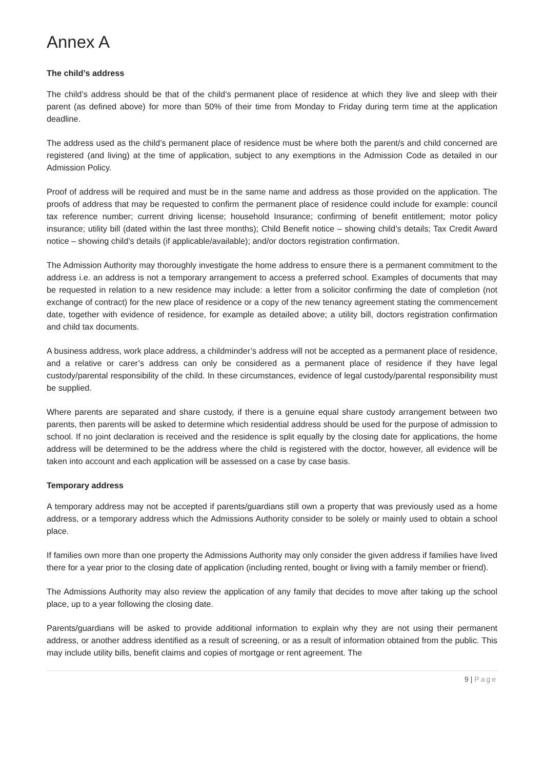Annex A
The child’s address
The child’s address should be that of the child’s permanent place of residence at which they live and sleep with their parent (as defined above) for more than 50% of their time from Monday to Friday during term time at the application deadline.
The address used as the child’s permanent place of residence must be where both the parent/s and child concerned are registered (and living) at the time of application, subject to any exemptions in the Admission Code as detailed in our Admission Policy.
Proof of address will be required and must be in the same name and address as those provided on the application. The proofs of address that may be requested to confirm the permanent place of residence could include for example: council tax reference number; current driving license; household Insurance; confirming of benefit entitlement; motor policy insurance; utility bill (dated within the last three months); Child Benefit notice – showing child’s details; Tax Credit Award notice – showing child’s details (if applicable/available); and/or doctors registration confirmation.
The Admission Authority may thoroughly investigate the home address to ensure there is a permanent commitment to the address i.e. an address is not a temporary arrangement to access a preferred school. Examples of documents that may be requested in relation to a new residence may include: a letter from a solicitor confirming the date of completion (not exchange of contract) for the new place of residence or a copy of the new tenancy agreement stating the commencement date, together with evidence of residence, for example as detailed above; a utility bill, doctors registration confirmation and child tax documents.
A business address, work place address, a childminder’s address will not be accepted as a permanent place of residence, and a relative or carer’s address can only be considered as a permanent place of residence if they have legal custody/parental responsibility of the child. In these circumstances, evidence of legal custody/parental responsibility must be supplied.
Where parents are separated and share custody, if there is a genuine equal share custody arrangement between two parents, then parents will be asked to determine which residential address should be used for the purpose of admission to school. If no joint declaration is received and the residence is split equally by the closing date for applications, the home address will be determined to be the address where the child is registered with the doctor, however, all evidence will be taken into account and each application will be assessed on a case by case basis.
Temporary address
A temporary address may not be accepted if parents/guardians still own a property that was previously used as a home address, or a temporary address which the Admissions Authority consider to be solely or mainly used to obtain a school place.
If families own more than one property the Admissions Authority may only consider the given address if families have lived there for a year prior to the closing date of application (including rented, bought or living with a family member or friend).
The Admissions Authority may also review the application of any family that decides to move after taking up the school place, up to a year following the closing date.
Parents/guardians will be asked to provide additional information to explain why they are not using their permanent address, or another address identified as a result of screening, or as a result of information obtained from the public. This may include utility bills, benefit claims and copies of mortgage or rent agreement. The
9 | Page